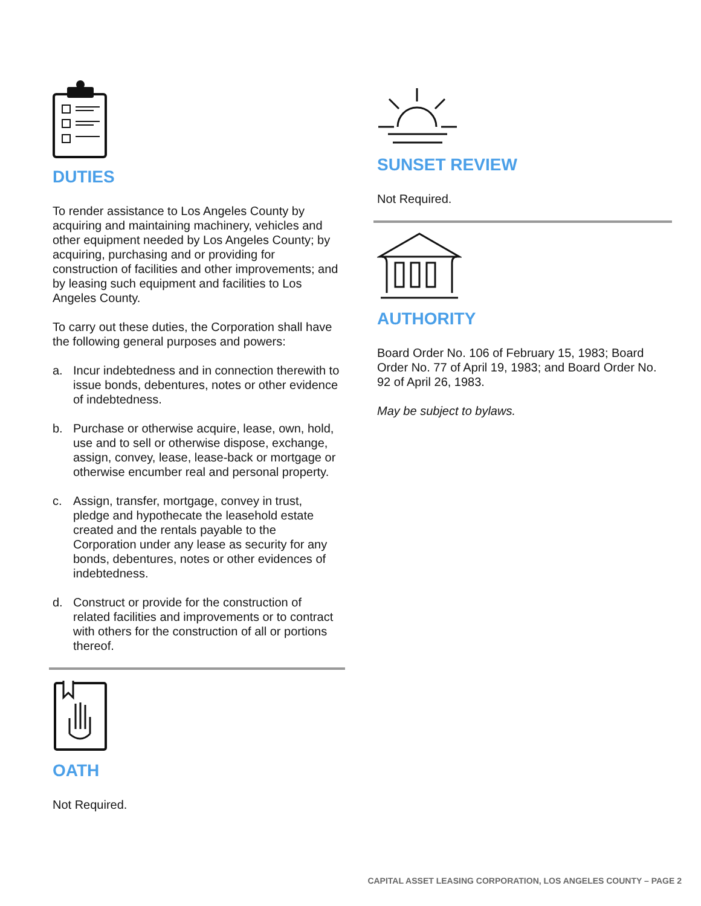DUTIES
To render assistance to Los Angeles County by acquiring and maintaining machinery, vehicles and other equipment needed by Los Angeles County; by acquiring, purchasing and or providing for construction of facilities and other improvements; and by leasing such equipment and facilities to Los Angeles County.
To carry out these duties, the Corporation shall have the following general purposes and powers:
a. Incur indebtedness and in connection therewith to issue bonds, debentures, notes or other evidence of indebtedness.
b. Purchase or otherwise acquire, lease, own, hold, use and to sell or otherwise dispose, exchange, assign, convey, lease, lease-back or mortgage or otherwise encumber real and personal property.
c. Assign, transfer, mortgage, convey in trust, pledge and hypothecate the leasehold estate created and the rentals payable to the Corporation under any lease as security for any bonds, debentures, notes or other evidences of indebtedness.
d. Construct or provide for the construction of related facilities and improvements or to contract with others for the construction of all or portions thereof.
OATH
Not Required.
SUNSET REVIEW
Not Required.
AUTHORITY
Board Order No. 106 of February 15, 1983; Board Order No. 77 of April 19, 1983; and Board Order No. 92 of April 26, 1983.
May be subject to bylaws.
CAPITAL ASSET LEASING CORPORATION, LOS ANGELES COUNTY – PAGE 2